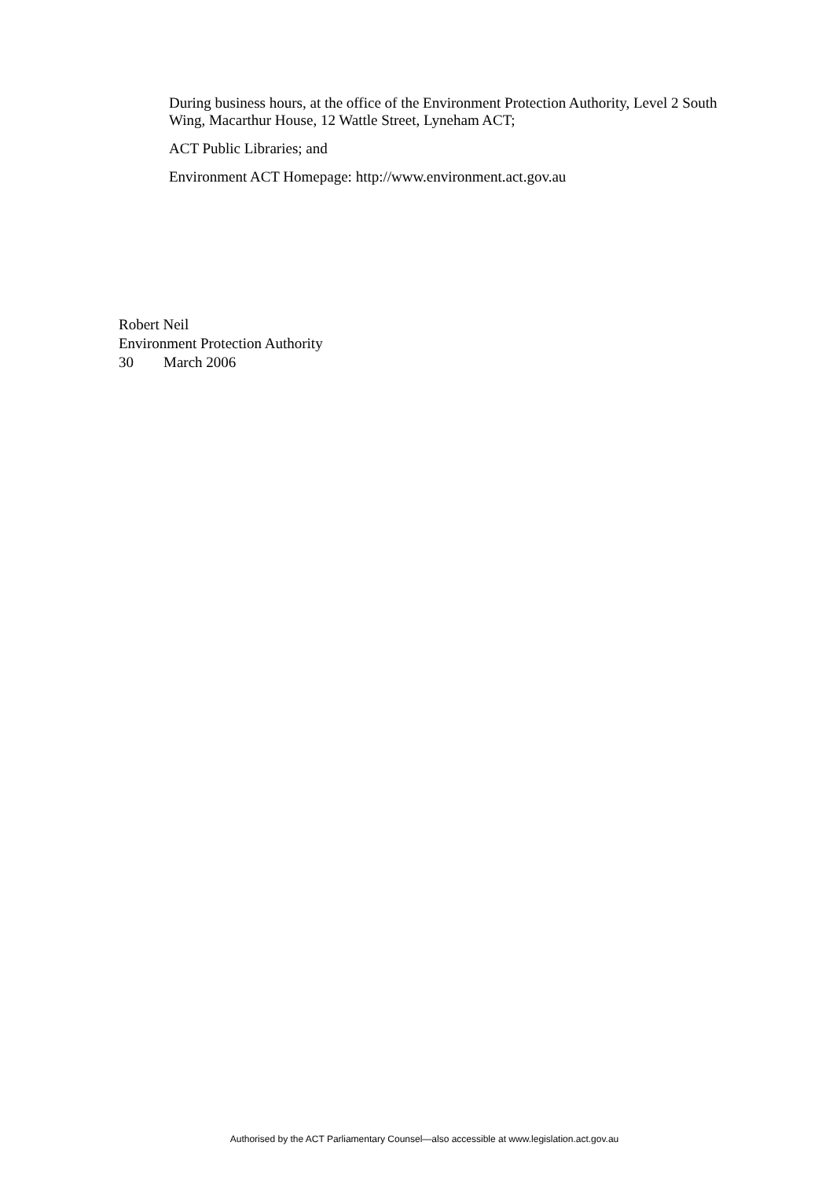During business hours, at the office of the Environment Protection Authority, Level 2 South Wing, Macarthur House, 12 Wattle Street, Lyneham ACT;
ACT Public Libraries; and
Environment ACT Homepage: http://www.environment.act.gov.au
Robert Neil
Environment Protection Authority
30 March 2006
Authorised by the ACT Parliamentary Counsel—also accessible at www.legislation.act.gov.au